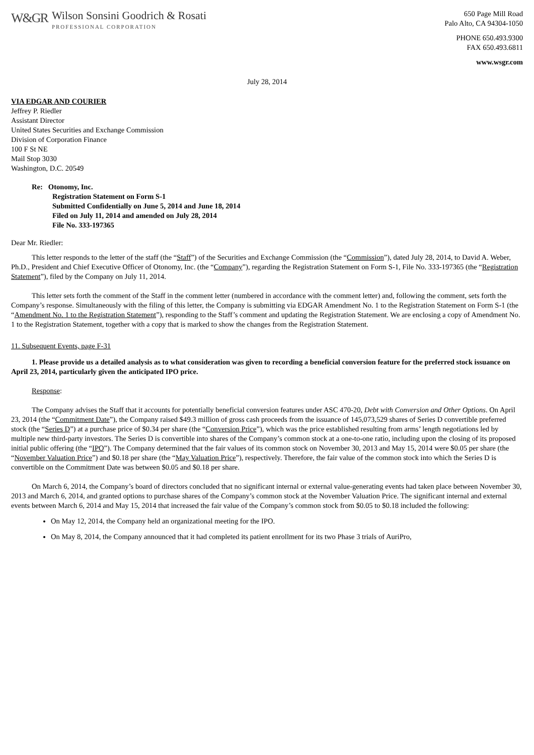W&GR
Wilson Sonsini Goodrich & Rosati
PROFESSIONAL CORPORATION
650 Page Mill Road
Palo Alto, CA 94304-1050
PHONE 650.493.9300
FAX 650.493.6811
www.wsgr.com
July 28, 2014
VIA EDGAR AND COURIER
Jeffrey P. Riedler
Assistant Director
United States Securities and Exchange Commission
Division of Corporation Finance
100 F St NE
Mail Stop 3030
Washington, D.C. 20549
Re: Otonomy, Inc.
Registration Statement on Form S-1
Submitted Confidentially on June 5, 2014 and June 18, 2014
Filed on July 11, 2014 and amended on July 28, 2014
File No. 333-197365
Dear Mr. Riedler:
This letter responds to the letter of the staff (the “Staff”) of the Securities and Exchange Commission (the “Commission”), dated July 28, 2014, to David A. Weber, Ph.D., President and Chief Executive Officer of Otonomy, Inc. (the “Company”), regarding the Registration Statement on Form S-1, File No. 333-197365 (the “Registration Statement”), filed by the Company on July 11, 2014.
This letter sets forth the comment of the Staff in the comment letter (numbered in accordance with the comment letter) and, following the comment, sets forth the Company’s response. Simultaneously with the filing of this letter, the Company is submitting via EDGAR Amendment No. 1 to the Registration Statement on Form S-1 (the “Amendment No. 1 to the Registration Statement”), responding to the Staff’s comment and updating the Registration Statement. We are enclosing a copy of Amendment No. 1 to the Registration Statement, together with a copy that is marked to show the changes from the Registration Statement.
11. Subsequent Events, page F-31
1. Please provide us a detailed analysis as to what consideration was given to recording a beneficial conversion feature for the preferred stock issuance on April 23, 2014, particularly given the anticipated IPO price.
Response:
The Company advises the Staff that it accounts for potentially beneficial conversion features under ASC 470-20, Debt with Conversion and Other Options. On April 23, 2014 (the “Commitment Date”), the Company raised $49.3 million of gross cash proceeds from the issuance of 145,073,529 shares of Series D convertible preferred stock (the “Series D”) at a purchase price of $0.34 per share (the “Conversion Price”), which was the price established resulting from arms’ length negotiations led by multiple new third-party investors. The Series D is convertible into shares of the Company’s common stock at a one-to-one ratio, including upon the closing of its proposed initial public offering (the “IPO”). The Company determined that the fair values of its common stock on November 30, 2013 and May 15, 2014 were $0.05 per share (the “November Valuation Price”) and $0.18 per share (the “May Valuation Price”), respectively. Therefore, the fair value of the common stock into which the Series D is convertible on the Commitment Date was between $0.05 and $0.18 per share.
On March 6, 2014, the Company’s board of directors concluded that no significant internal or external value-generating events had taken place between November 30, 2013 and March 6, 2014, and granted options to purchase shares of the Company’s common stock at the November Valuation Price. The significant internal and external events between March 6, 2014 and May 15, 2014 that increased the fair value of the Company’s common stock from $0.05 to $0.18 included the following:
On May 12, 2014, the Company held an organizational meeting for the IPO.
On May 8, 2014, the Company announced that it had completed its patient enrollment for its two Phase 3 trials of AuriPro,